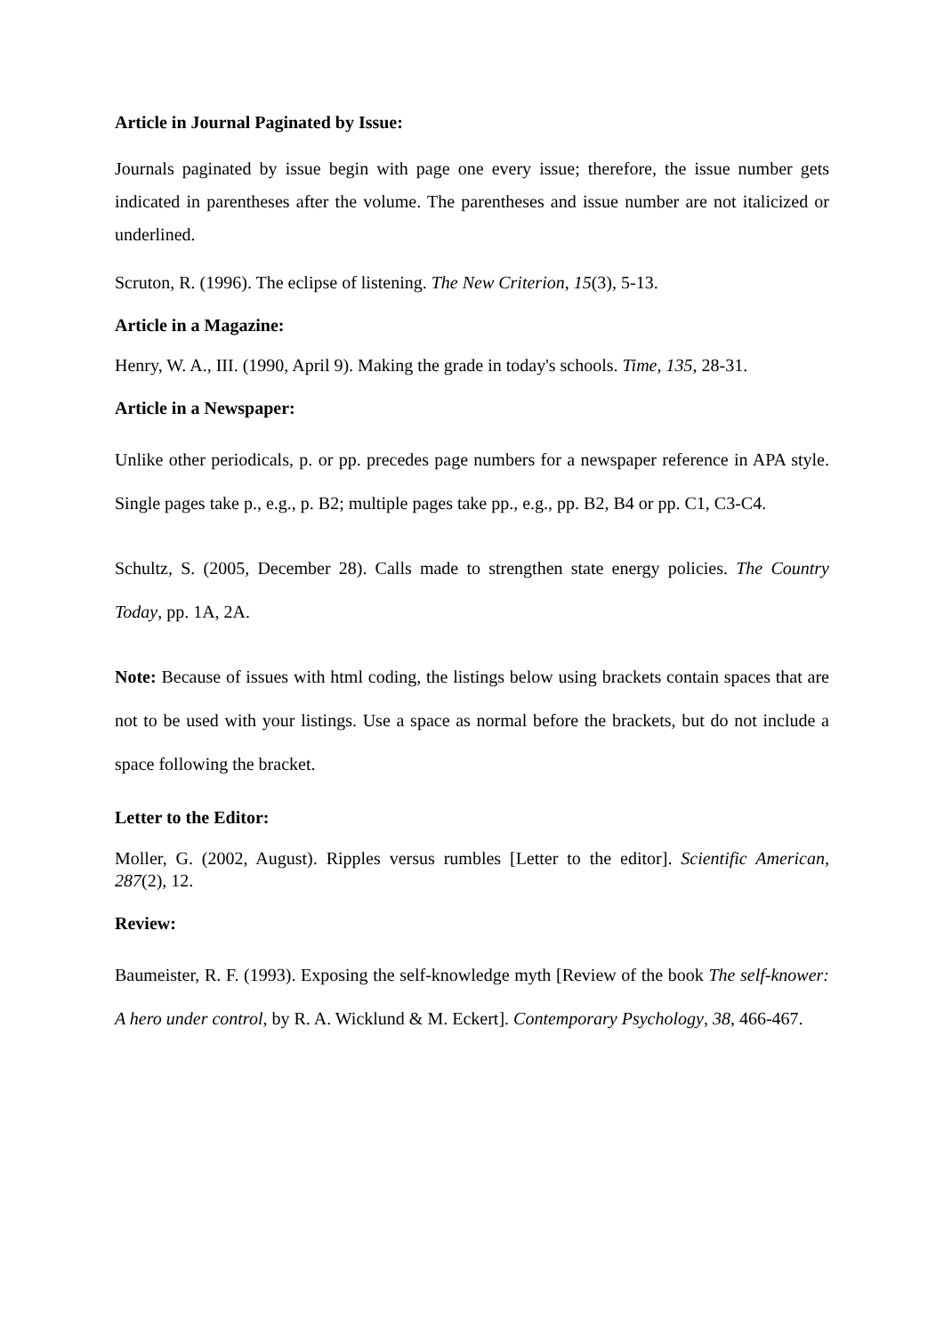Article in Journal Paginated by Issue:
Journals paginated by issue begin with page one every issue; therefore, the issue number gets indicated in parentheses after the volume. The parentheses and issue number are not italicized or underlined.
Scruton, R. (1996). The eclipse of listening. The New Criterion, 15(3), 5-13.
Article in a Magazine:
Henry, W. A., III. (1990, April 9). Making the grade in today's schools. Time, 135, 28-31.
Article in a Newspaper:
Unlike other periodicals, p. or pp. precedes page numbers for a newspaper reference in APA style. Single pages take p., e.g., p. B2; multiple pages take pp., e.g., pp. B2, B4 or pp. C1, C3-C4.
Schultz, S. (2005, December 28). Calls made to strengthen state energy policies. The Country Today, pp. 1A, 2A.
Note: Because of issues with html coding, the listings below using brackets contain spaces that are not to be used with your listings. Use a space as normal before the brackets, but do not include a space following the bracket.
Letter to the Editor:
Moller, G. (2002, August). Ripples versus rumbles [Letter to the editor]. Scientific American, 287(2), 12.
Review:
Baumeister, R. F. (1993). Exposing the self-knowledge myth [Review of the book The self-knower: A hero under control, by R. A. Wicklund & M. Eckert]. Contemporary Psychology, 38, 466-467.